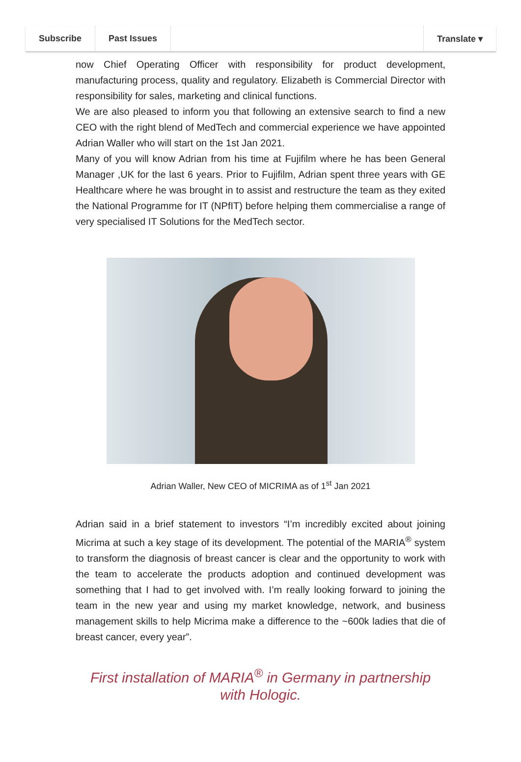Subscribe Past Issues Translate ▾
now Chief Operating Officer with responsibility for product development, manufacturing process, quality and regulatory. Elizabeth is Commercial Director with responsibility for sales, marketing and clinical functions.
We are also pleased to inform you that following an extensive search to find a new CEO with the right blend of MedTech and commercial experience we have appointed Adrian Waller who will start on the 1st Jan 2021.
Many of you will know Adrian from his time at Fujifilm where he has been General Manager ,UK for the last 6 years. Prior to Fujifilm, Adrian spent three years with GE Healthcare where he was brought in to assist and restructure the team as they exited the National Programme for IT (NPfIT) before helping them commercialise a range of very specialised IT Solutions for the MedTech sector.
Adrian Waller, New CEO of MICRIMA as of 1<sup>st</sup> Jan 2021
Adrian said in a brief statement to investors “I’m incredibly excited about joining Micrima at such a key stage of its development. The potential of the MARIA<sup>®</sup> system to transform the diagnosis of breast cancer is clear and the opportunity to work with the team to accelerate the products adoption and continued development was something that I had to get involved with. I’m really looking forward to joining the team in the new year and using my market knowledge, network, and business management skills to help Micrima make a difference to the ~600k ladies that die of breast cancer, every year”.
First installation of MARIA<sup>®</sup> in Germany in partnership
with Hologic.